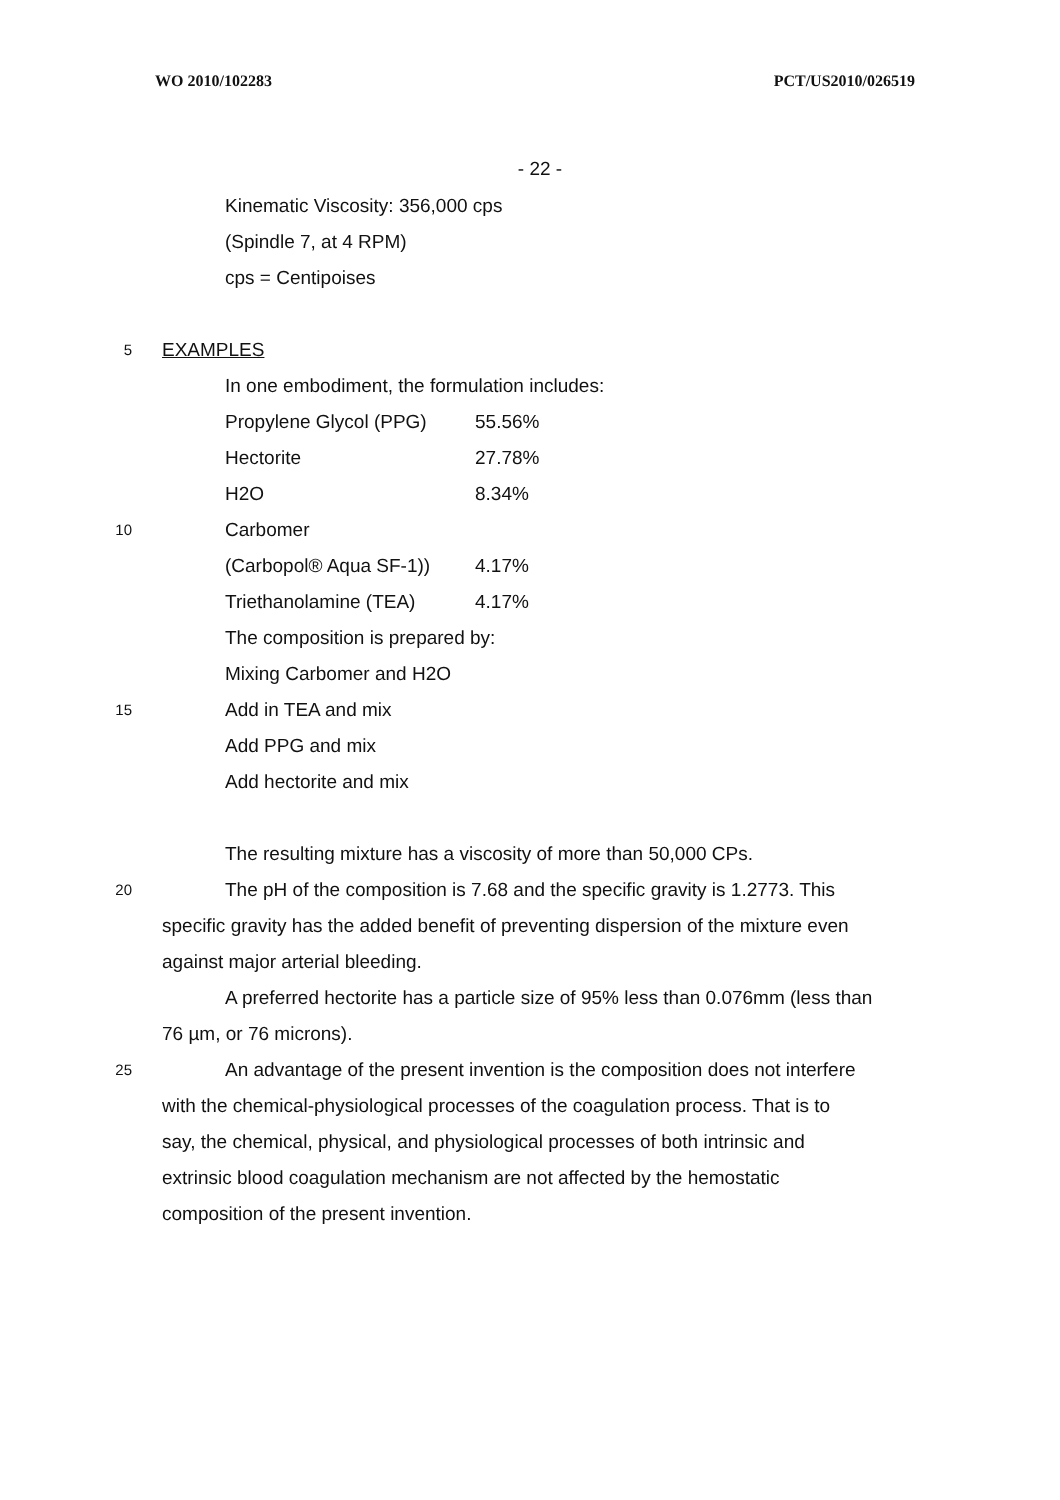WO 2010/102283 PCT/US2010/026519
- 22 -
Kinematic Viscosity: 356,000 cps
(Spindle 7, at 4 RPM)
cps = Centipoises
5
EXAMPLES
In one embodiment, the formulation includes:
10
| Propylene Glycol (PPG) | 55.56% |
| Hectorite | 27.78% |
| H2O | 8.34% |
| Carbomer | |
| (Carbopol® Aqua SF-1)) | 4.17% |
| Triethanolamine (TEA) | 4.17% |
The composition is prepared by:
Mixing Carbomer and H2O
15
Add in TEA and mix
Add PPG and mix
Add hectorite and mix
The resulting mixture has a viscosity of more than 50,000 CPs.
20
The pH of the composition is 7.68 and the specific gravity is 1.2773. This
specific gravity has the added benefit of preventing dispersion of the mixture even
against major arterial bleeding.
A preferred hectorite has a particle size of 95% less than 0.076mm (less than
76 µm, or 76 microns).
25
An advantage of the present invention is the composition does not interfere
with the chemical-physiological processes of the coagulation process. That is to
say, the chemical, physical, and physiological processes of both intrinsic and
extrinsic blood coagulation mechanism are not affected by the hemostatic
composition of the present invention.